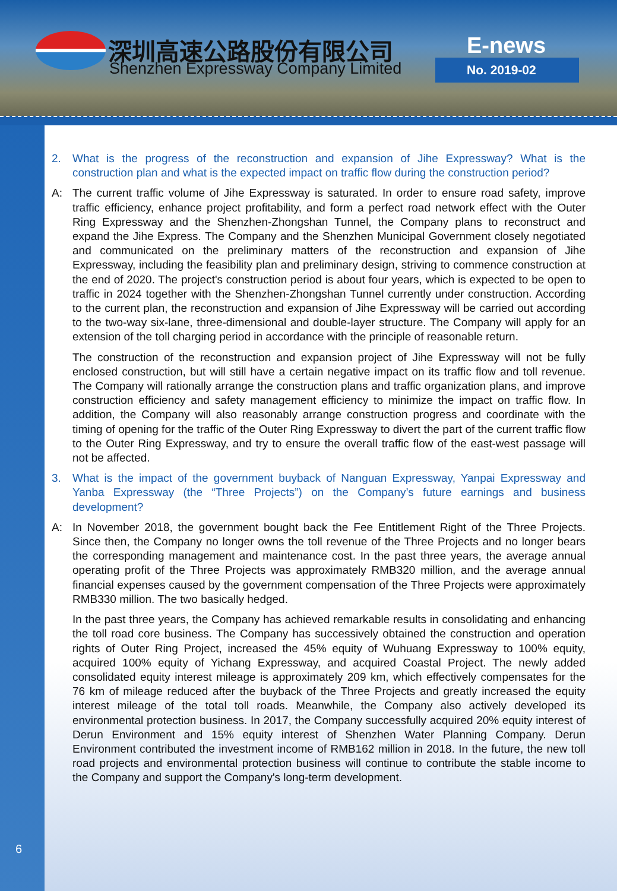深圳高速公路股份有限公司
Shenzhen Expressway Company Limited
E-news
No. 2019-02
2. What is the progress of the reconstruction and expansion of Jihe Expressway? What is the construction plan and what is the expected impact on traffic flow during the construction period?
A: The current traffic volume of Jihe Expressway is saturated. In order to ensure road safety, improve traffic efficiency, enhance project profitability, and form a perfect road network effect with the Outer Ring Expressway and the Shenzhen-Zhongshan Tunnel, the Company plans to reconstruct and expand the Jihe Express. The Company and the Shenzhen Municipal Government closely negotiated and communicated on the preliminary matters of the reconstruction and expansion of Jihe Expressway, including the feasibility plan and preliminary design, striving to commence construction at the end of 2020. The project's construction period is about four years, which is expected to be open to traffic in 2024 together with the Shenzhen-Zhongshan Tunnel currently under construction. According to the current plan, the reconstruction and expansion of Jihe Expressway will be carried out according to the two-way six-lane, three-dimensional and double-layer structure. The Company will apply for an extension of the toll charging period in accordance with the principle of reasonable return.
The construction of the reconstruction and expansion project of Jihe Expressway will not be fully enclosed construction, but will still have a certain negative impact on its traffic flow and toll revenue. The Company will rationally arrange the construction plans and traffic organization plans, and improve construction efficiency and safety management efficiency to minimize the impact on traffic flow. In addition, the Company will also reasonably arrange construction progress and coordinate with the timing of opening for the traffic of the Outer Ring Expressway to divert the part of the current traffic flow to the Outer Ring Expressway, and try to ensure the overall traffic flow of the east-west passage will not be affected.
3. What is the impact of the government buyback of Nanguan Expressway, Yanpai Expressway and Yanba Expressway (the “Three Projects”) on the Company’s future earnings and business development?
A: In November 2018, the government bought back the Fee Entitlement Right of the Three Projects. Since then, the Company no longer owns the toll revenue of the Three Projects and no longer bears the corresponding management and maintenance cost. In the past three years, the average annual operating profit of the Three Projects was approximately RMB320 million, and the average annual financial expenses caused by the government compensation of the Three Projects were approximately RMB330 million. The two basically hedged.
In the past three years, the Company has achieved remarkable results in consolidating and enhancing the toll road core business. The Company has successively obtained the construction and operation rights of Outer Ring Project, increased the 45% equity of Wuhuang Expressway to 100% equity, acquired 100% equity of Yichang Expressway, and acquired Coastal Project. The newly added consolidated equity interest mileage is approximately 209 km, which effectively compensates for the 76 km of mileage reduced after the buyback of the Three Projects and greatly increased the equity interest mileage of the total toll roads. Meanwhile, the Company also actively developed its environmental protection business. In 2017, the Company successfully acquired 20% equity interest of Derun Environment and 15% equity interest of Shenzhen Water Planning Company. Derun Environment contributed the investment income of RMB162 million in 2018. In the future, the new toll road projects and environmental protection business will continue to contribute the stable income to the Company and support the Company's long-term development.
6